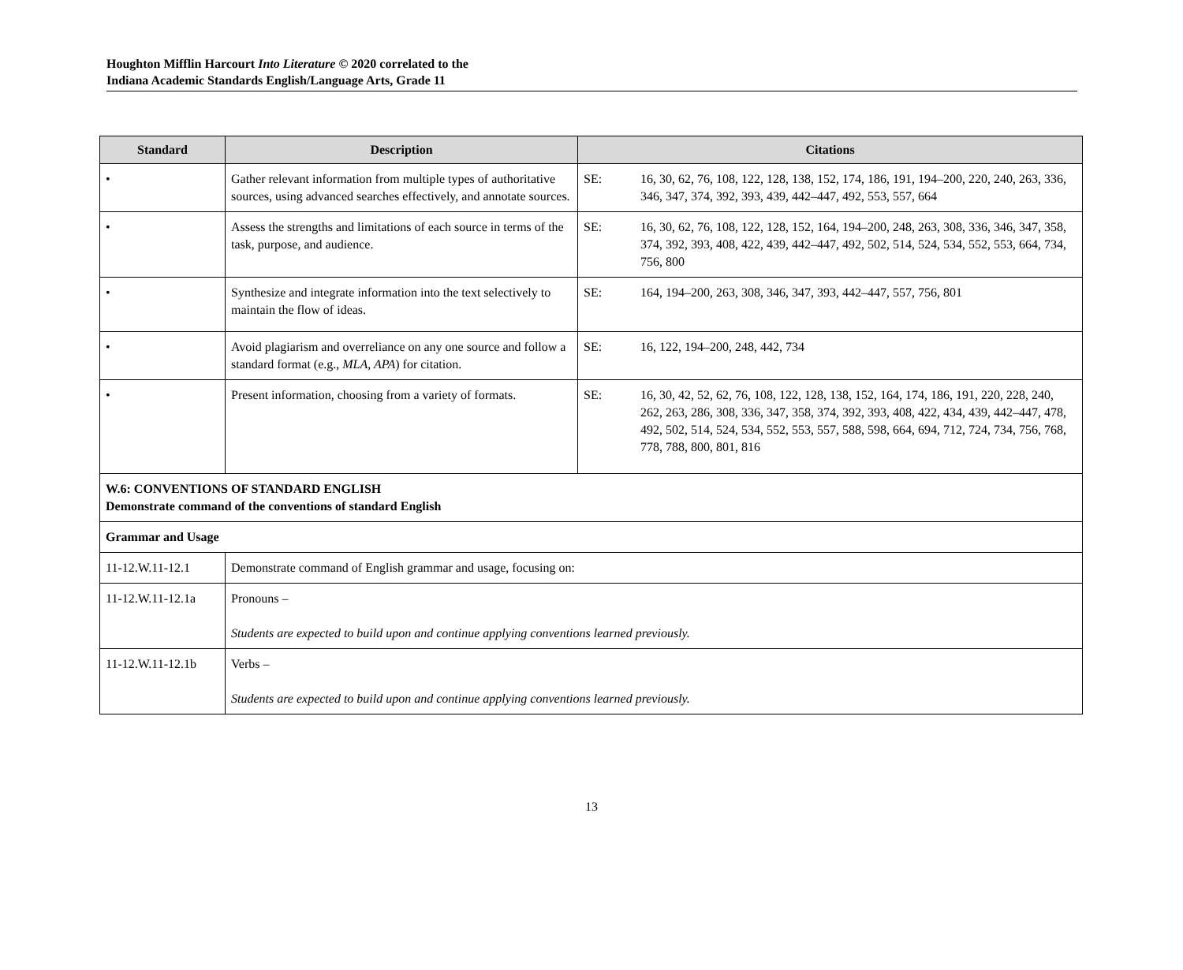Houghton Mifflin Harcourt Into Literature © 2020 correlated to the
Indiana Academic Standards English/Language Arts, Grade 11
| Standard | Description | Citations |
| --- | --- | --- |
| • | Gather relevant information from multiple types of authoritative sources, using advanced searches effectively, and annotate sources. | SE: 16, 30, 62, 76, 108, 122, 128, 138, 152, 174, 186, 191, 194–200, 220, 240, 263, 336, 346, 347, 374, 392, 393, 439, 442–447, 492, 553, 557, 664 |
| • | Assess the strengths and limitations of each source in terms of the task, purpose, and audience. | SE: 16, 30, 62, 76, 108, 122, 128, 152, 164, 194–200, 248, 263, 308, 336, 346, 347, 358, 374, 392, 393, 408, 422, 439, 442–447, 492, 502, 514, 524, 534, 552, 553, 664, 734, 756, 800 |
| • | Synthesize and integrate information into the text selectively to maintain the flow of ideas. | SE: 164, 194–200, 263, 308, 346, 347, 393, 442–447, 557, 756, 801 |
| • | Avoid plagiarism and overreliance on any one source and follow a standard format (e.g., MLA, APA ) for citation. | SE: 16, 122, 194–200, 248, 442, 734 |
| • | Present information, choosing from a variety of formats. | SE: 16, 30, 42, 52, 62, 76, 108, 122, 128, 138, 152, 164, 174, 186, 191, 220, 228, 240, 262, 263, 286, 308, 336, 347, 358, 374, 392, 393, 408, 422, 434, 439, 442–447, 478, 492, 502, 514, 524, 534, 552, 553, 557, 588, 598, 664, 694, 712, 724, 734, 756, 768, 778, 788, 800, 801, 816 |
| W.6: CONVENTIONS OF STANDARD ENGLISH Demonstrate command of the conventions of standard English | | |
| Grammar and Usage | | |
| 11-12.W.11-12.1 | Demonstrate command of English grammar and usage, focusing on: | |
| 11-12.W.11-12.1a | Pronouns – Students are expected to build upon and continue applying conventions learned previously. | |
| 11-12.W.11-12.1b | Verbs – Students are expected to build upon and continue applying conventions learned previously. | |
13